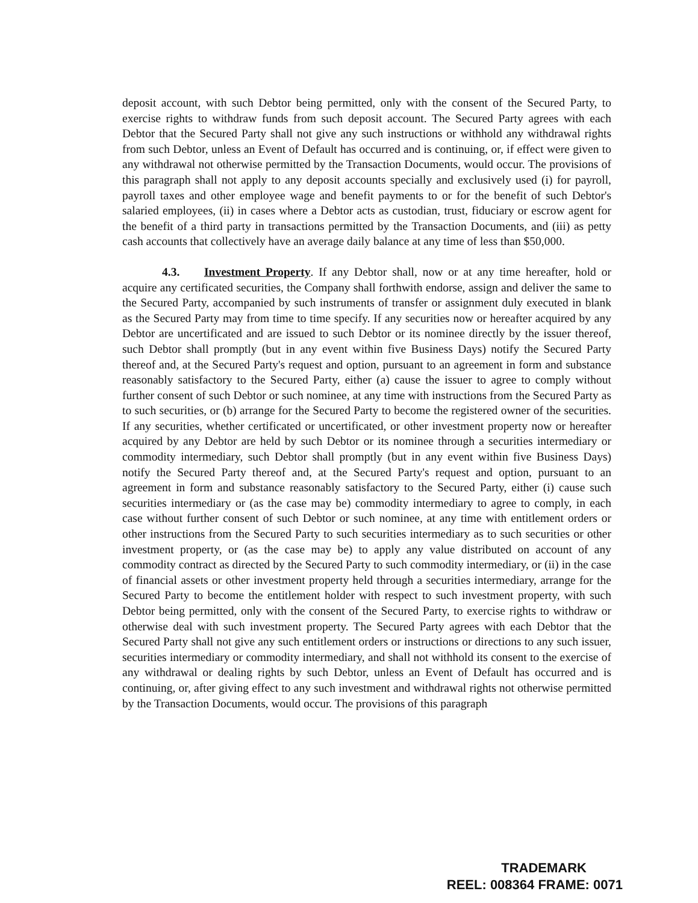deposit account, with such Debtor being permitted, only with the consent of the Secured Party, to exercise rights to withdraw funds from such deposit account. The Secured Party agrees with each Debtor that the Secured Party shall not give any such instructions or withhold any withdrawal rights from such Debtor, unless an Event of Default has occurred and is continuing, or, if effect were given to any withdrawal not otherwise permitted by the Transaction Documents, would occur. The provisions of this paragraph shall not apply to any deposit accounts specially and exclusively used (i) for payroll, payroll taxes and other employee wage and benefit payments to or for the benefit of such Debtor's salaried employees, (ii) in cases where a Debtor acts as custodian, trust, fiduciary or escrow agent for the benefit of a third party in transactions permitted by the Transaction Documents, and (iii) as petty cash accounts that collectively have an average daily balance at any time of less than $50,000.
4.3. Investment Property. If any Debtor shall, now or at any time hereafter, hold or acquire any certificated securities, the Company shall forthwith endorse, assign and deliver the same to the Secured Party, accompanied by such instruments of transfer or assignment duly executed in blank as the Secured Party may from time to time specify. If any securities now or hereafter acquired by any Debtor are uncertificated and are issued to such Debtor or its nominee directly by the issuer thereof, such Debtor shall promptly (but in any event within five Business Days) notify the Secured Party thereof and, at the Secured Party's request and option, pursuant to an agreement in form and substance reasonably satisfactory to the Secured Party, either (a) cause the issuer to agree to comply without further consent of such Debtor or such nominee, at any time with instructions from the Secured Party as to such securities, or (b) arrange for the Secured Party to become the registered owner of the securities. If any securities, whether certificated or uncertificated, or other investment property now or hereafter acquired by any Debtor are held by such Debtor or its nominee through a securities intermediary or commodity intermediary, such Debtor shall promptly (but in any event within five Business Days) notify the Secured Party thereof and, at the Secured Party's request and option, pursuant to an agreement in form and substance reasonably satisfactory to the Secured Party, either (i) cause such securities intermediary or (as the case may be) commodity intermediary to agree to comply, in each case without further consent of such Debtor or such nominee, at any time with entitlement orders or other instructions from the Secured Party to such securities intermediary as to such securities or other investment property, or (as the case may be) to apply any value distributed on account of any commodity contract as directed by the Secured Party to such commodity intermediary, or (ii) in the case of financial assets or other investment property held through a securities intermediary, arrange for the Secured Party to become the entitlement holder with respect to such investment property, with such Debtor being permitted, only with the consent of the Secured Party, to exercise rights to withdraw or otherwise deal with such investment property. The Secured Party agrees with each Debtor that the Secured Party shall not give any such entitlement orders or instructions or directions to any such issuer, securities intermediary or commodity intermediary, and shall not withhold its consent to the exercise of any withdrawal or dealing rights by such Debtor, unless an Event of Default has occurred and is continuing, or, after giving effect to any such investment and withdrawal rights not otherwise permitted by the Transaction Documents, would occur. The provisions of this paragraph
TRADEMARK
REEL: 008364 FRAME: 0071